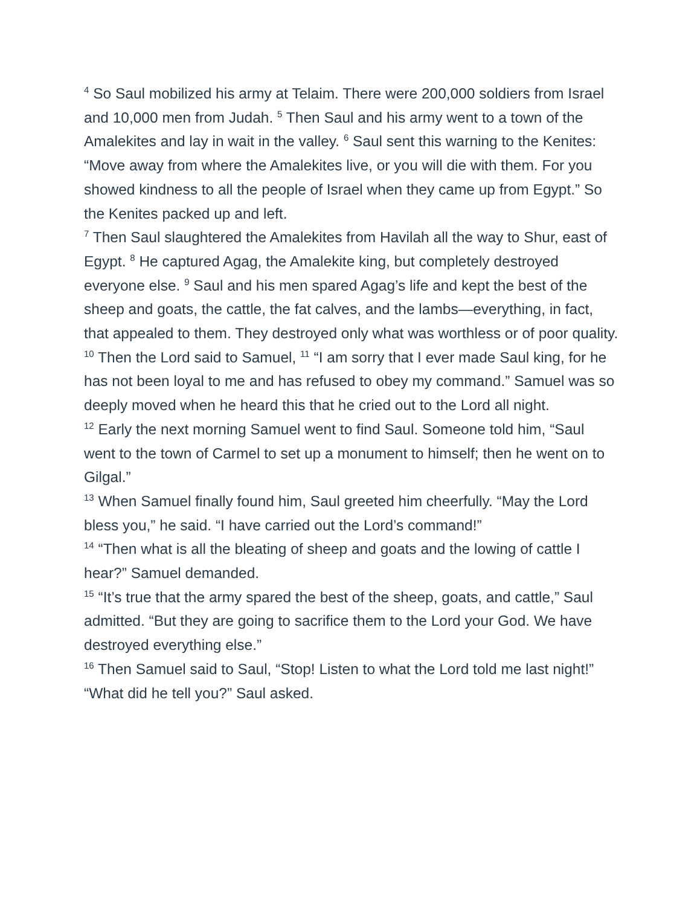<sup>4</sup> So Saul mobilized his army at Telaim. There were 200,000 soldiers from Israel and 10,000 men from Judah. <sup>5</sup> Then Saul and his army went to a town of the Amalekites and lay in wait in the valley. <sup>6</sup> Saul sent this warning to the Kenites: “Move away from where the Amalekites live, or you will die with them. For you showed kindness to all the people of Israel when they came up from Egypt.” So the Kenites packed up and left.
<sup>7</sup> Then Saul slaughtered the Amalekites from Havilah all the way to Shur, east of Egypt. <sup>8</sup> He captured Agag, the Amalekite king, but completely destroyed everyone else. <sup>9</sup> Saul and his men spared Agag’s life and kept the best of the sheep and goats, the cattle, the fat calves, and the lambs—everything, in fact, that appealed to them. They destroyed only what was worthless or of poor quality.
<sup>10</sup> Then the Lord said to Samuel, <sup>11</sup> “I am sorry that I ever made Saul king, for he has not been loyal to me and has refused to obey my command.” Samuel was so deeply moved when he heard this that he cried out to the Lord all night.
<sup>12</sup> Early the next morning Samuel went to find Saul. Someone told him, “Saul went to the town of Carmel to set up a monument to himself; then he went on to Gilgal.”
<sup>13</sup> When Samuel finally found him, Saul greeted him cheerfully. “May the Lord bless you,” he said. “I have carried out the Lord’s command!”
<sup>14</sup> “Then what is all the bleating of sheep and goats and the lowing of cattle I hear?” Samuel demanded.
<sup>15</sup> “It’s true that the army spared the best of the sheep, goats, and cattle,” Saul admitted. “But they are going to sacrifice them to the Lord your God. We have destroyed everything else.”
<sup>16</sup> Then Samuel said to Saul, “Stop! Listen to what the Lord told me last night!”
“What did he tell you?” Saul asked.